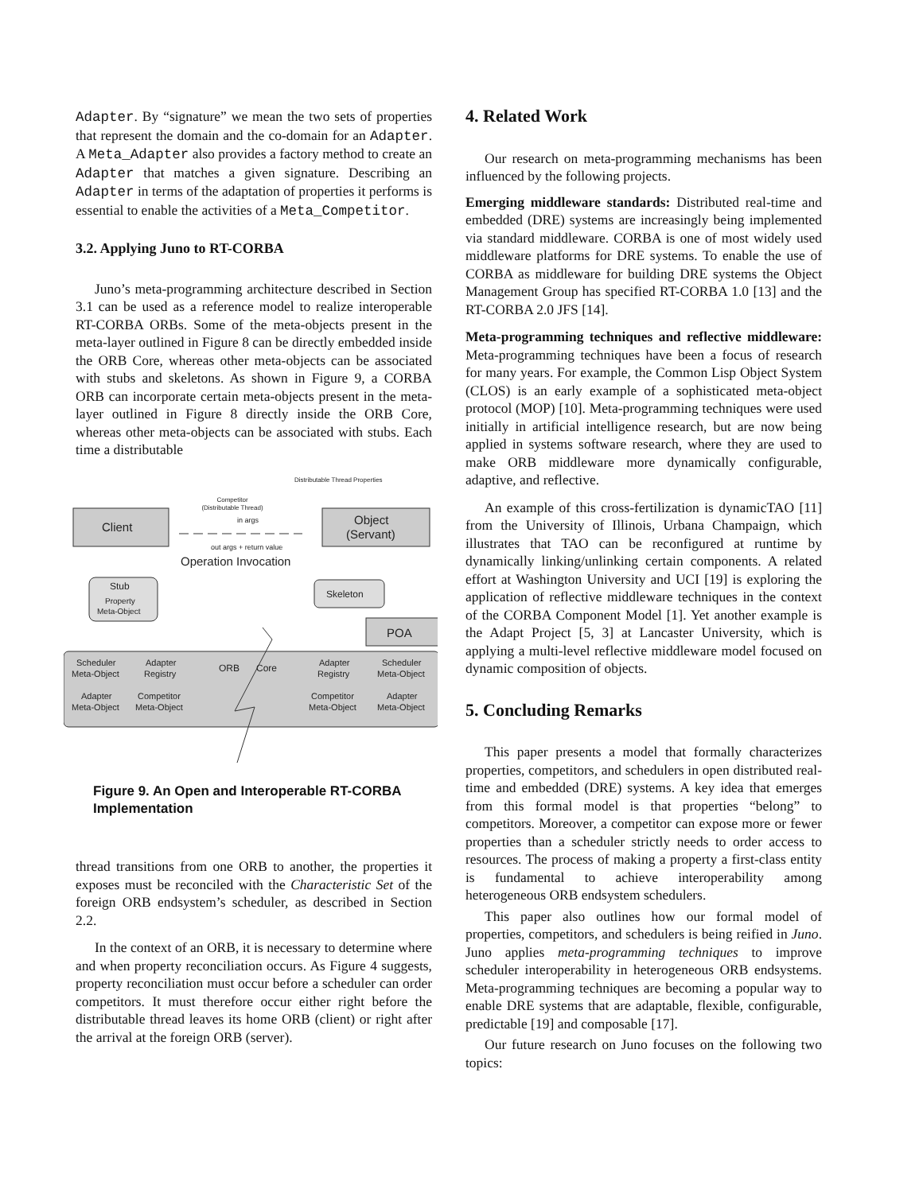Adapter. By “signature” we mean the two sets of properties that represent the domain and the co-domain for an Adapter. A Meta_Adapter also provides a factory method to create an Adapter that matches a given signature. Describing an Adapter in terms of the adaptation of properties it performs is essential to enable the activities of a Meta_Competitor.
3.2. Applying Juno to RT-CORBA
Juno’s meta-programming architecture described in Section 3.1 can be used as a reference model to realize interoperable RT-CORBA ORBs. Some of the meta-objects present in the meta-layer outlined in Figure 8 can be directly embedded inside the ORB Core, whereas other meta-objects can be associated with stubs and skeletons. As shown in Figure 9, a CORBA ORB can incorporate certain meta-objects present in the meta-layer outlined in Figure 8 directly inside the ORB Core, whereas other meta-objects can be associated with stubs. Each time a distributable
Distributable Thread Properties
Competitor
(Distributable Thread)
in args
Client
Object
(Servant)
out args + return value
Operation Invocation
Stub
Property
Meta-Object
Skeleton
POA
ORB
Core
Scheduler
Meta-Object
Adapter
Registry
Adapter
Registry
Scheduler
Meta-Object
Adapter
Meta-Object
Competitor
Meta-Object
Competitor
Meta-Object
Adapter
Meta-Object
Figure 9. An Open and Interoperable RT-CORBA Implementation
thread transitions from one ORB to another, the properties it exposes must be reconciled with the Characteristic Set of the foreign ORB endsystem’s scheduler, as described in Section 2.2.
In the context of an ORB, it is necessary to determine where and when property reconciliation occurs. As Figure 4 suggests, property reconciliation must occur before a scheduler can order competitors. It must therefore occur either right before the distributable thread leaves its home ORB (client) or right after the arrival at the foreign ORB (server).
4. Related Work
Our research on meta-programming mechanisms has been influenced by the following projects.
Emerging middleware standards: Distributed real-time and embedded (DRE) systems are increasingly being implemented via standard middleware. CORBA is one of most widely used middleware platforms for DRE systems. To enable the use of CORBA as middleware for building DRE systems the Object Management Group has specified RT-CORBA 1.0 [13] and the RT-CORBA 2.0 JFS [14].
Meta-programming techniques and reflective middleware: Meta-programming techniques have been a focus of research for many years. For example, the Common Lisp Object System (CLOS) is an early example of a sophisticated meta-object protocol (MOP) [10]. Meta-programming techniques were used initially in artificial intelligence research, but are now being applied in systems software research, where they are used to make ORB middleware more dynamically configurable, adaptive, and reflective.
An example of this cross-fertilization is dynamicTAO [11] from the University of Illinois, Urbana Champaign, which illustrates that TAO can be reconfigured at runtime by dynamically linking/unlinking certain components. A related effort at Washington University and UCI [19] is exploring the application of reflective middleware techniques in the context of the CORBA Component Model [1]. Yet another example is the Adapt Project [5, 3] at Lancaster University, which is applying a multi-level reflective middleware model focused on dynamic composition of objects.
5. Concluding Remarks
This paper presents a model that formally characterizes properties, competitors, and schedulers in open distributed real-time and embedded (DRE) systems. A key idea that emerges from this formal model is that properties “belong” to competitors. Moreover, a competitor can expose more or fewer properties than a scheduler strictly needs to order access to resources. The process of making a property a first-class entity is fundamental to achieve interoperability among heterogeneous ORB endsystem schedulers.
This paper also outlines how our formal model of properties, competitors, and schedulers is being reified in Juno. Juno applies meta-programming techniques to improve scheduler interoperability in heterogeneous ORB endsystems. Meta-programming techniques are becoming a popular way to enable DRE systems that are adaptable, flexible, configurable, predictable [19] and composable [17].
Our future research on Juno focuses on the following two topics: